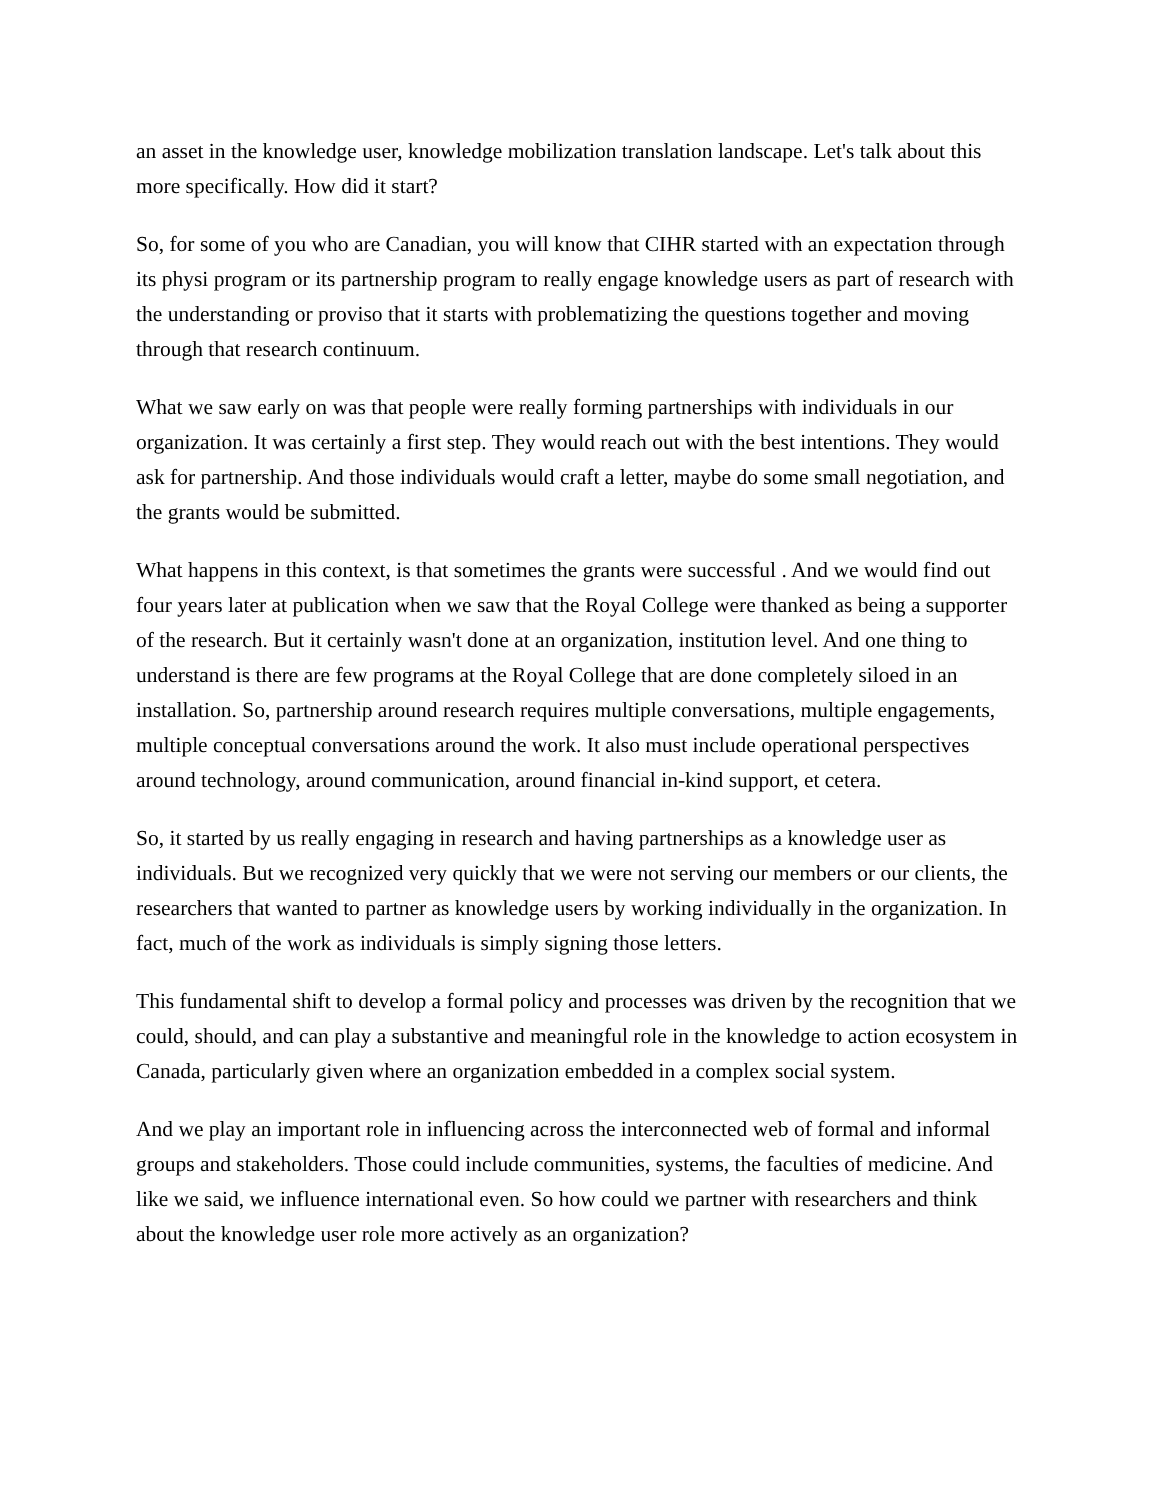an asset in the knowledge user, knowledge mobilization translation landscape. Let's talk about this more specifically. How did it start?
So, for some of you who are Canadian, you will know that CIHR started with an expectation through its physi program or its partnership program to really engage knowledge users as part of research with the understanding or proviso that it starts with problematizing the questions together and moving through that research continuum.
What we saw early on was that people were really forming partnerships with individuals in our organization. It was certainly a first step. They would reach out with the best intentions. They would ask for partnership. And those individuals would craft a letter, maybe do some small negotiation, and the grants would be submitted.
What happens in this context, is that sometimes the grants were successful . And we would find out four years later at publication when we saw that the Royal College were thanked as being a supporter of the research. But it certainly wasn't done at an organization, institution level. And one thing to understand is there are few programs at the Royal College that are done completely siloed in an installation. So, partnership around research requires multiple conversations, multiple engagements, multiple conceptual conversations around the work. It also must include operational perspectives around technology, around communication, around financial in-kind support, et cetera.
So, it started by us really engaging in research and having partnerships as a knowledge user as individuals. But we recognized very quickly that we were not serving our members or our clients, the researchers that wanted to partner as knowledge users by working individually in the organization. In fact, much of the work as individuals is simply signing those letters.
This fundamental shift to develop a formal policy and processes was driven by the recognition that we could, should, and can play a substantive and meaningful role in the knowledge to action ecosystem in Canada, particularly given where an organization embedded in a complex social system.
And we play an important role in influencing across the interconnected web of formal and informal groups and stakeholders. Those could include communities, systems, the faculties of medicine. And like we said, we influence international even. So how could we partner with researchers and think about the knowledge user role more actively as an organization?